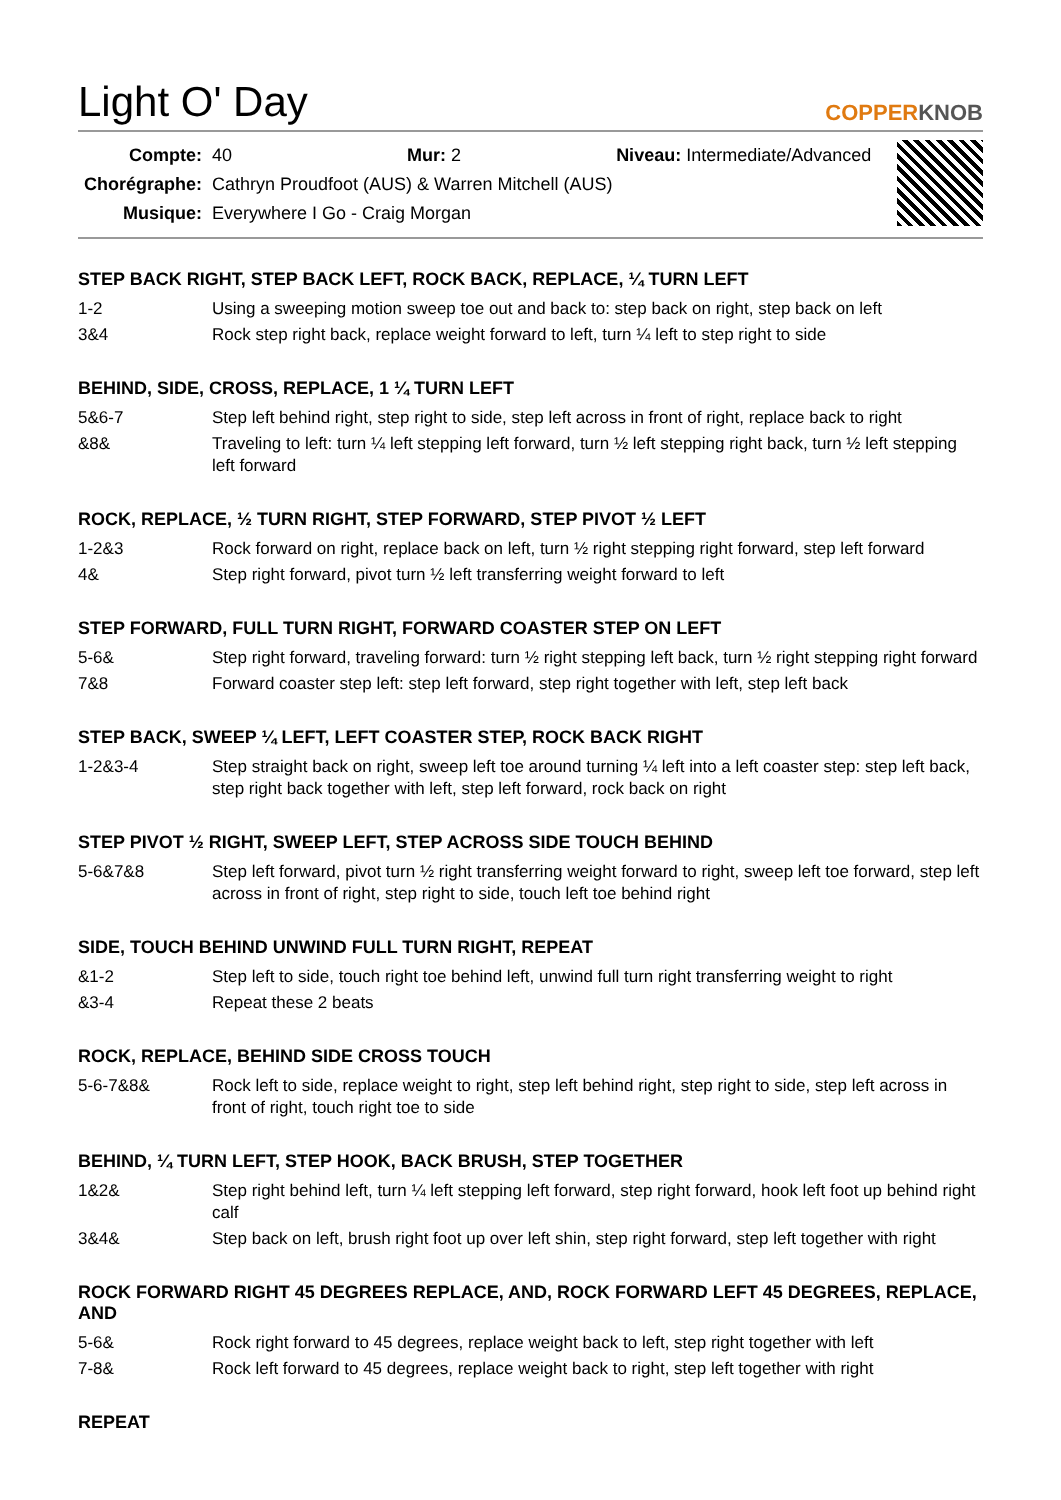Light O' Day
COPPERKNOB
| Compte: | 40 Mur: 2 Niveau: Intermediate/Advanced |
| Chorégraphe: | Cathryn Proudfoot (AUS) & Warren Mitchell (AUS) |
| Musique: | Everywhere I Go - Craig Morgan |
STEP BACK RIGHT, STEP BACK LEFT, ROCK BACK, REPLACE, ¼ TURN LEFT
| 1-2 | Using a sweeping motion sweep toe out and back to: step back on right, step back on left |
| 3&4 | Rock step right back, replace weight forward to left, turn ¼ left to step right to side |
BEHIND, SIDE, CROSS, REPLACE, 1 ¼ TURN LEFT
| 5&6-7 | Step left behind right, step right to side, step left across in front of right, replace back to right |
| &8& | Traveling to left: turn ¼ left stepping left forward, turn ½ left stepping right back, turn ½ left stepping left forward |
ROCK, REPLACE, ½ TURN RIGHT, STEP FORWARD, STEP PIVOT ½ LEFT
| 1-2&3 | Rock forward on right, replace back on left, turn ½ right stepping right forward, step left forward |
| 4& | Step right forward, pivot turn ½ left transferring weight forward to left |
STEP FORWARD, FULL TURN RIGHT, FORWARD COASTER STEP ON LEFT
| 5-6& | Step right forward, traveling forward: turn ½ right stepping left back, turn ½ right stepping right forward |
| 7&8 | Forward coaster step left: step left forward, step right together with left, step left back |
STEP BACK, SWEEP ¼ LEFT, LEFT COASTER STEP, ROCK BACK RIGHT
| 1-2&3-4 | Step straight back on right, sweep left toe around turning ¼ left into a left coaster step: step left back, step right back together with left, step left forward, rock back on right |
STEP PIVOT ½ RIGHT, SWEEP LEFT, STEP ACROSS SIDE TOUCH BEHIND
| 5-6&7&8 | Step left forward, pivot turn ½ right transferring weight forward to right, sweep left toe forward, step left across in front of right, step right to side, touch left toe behind right |
SIDE, TOUCH BEHIND UNWIND FULL TURN RIGHT, REPEAT
| &1-2 | Step left to side, touch right toe behind left, unwind full turn right transferring weight to right |
| &3-4 | Repeat these 2 beats |
ROCK, REPLACE, BEHIND SIDE CROSS TOUCH
| 5-6-7&8& | Rock left to side, replace weight to right, step left behind right, step right to side, step left across in front of right, touch right toe to side |
BEHIND, ¼ TURN LEFT, STEP HOOK, BACK BRUSH, STEP TOGETHER
| 1&2& | Step right behind left, turn ¼ left stepping left forward, step right forward, hook left foot up behind right calf |
| 3&4& | Step back on left, brush right foot up over left shin, step right forward, step left together with right |
ROCK FORWARD RIGHT 45 DEGREES REPLACE, AND, ROCK FORWARD LEFT 45 DEGREES, REPLACE, AND
| 5-6& | Rock right forward to 45 degrees, replace weight back to left, step right together with left |
| 7-8& | Rock left forward to 45 degrees, replace weight back to right, step left together with right |
REPEAT